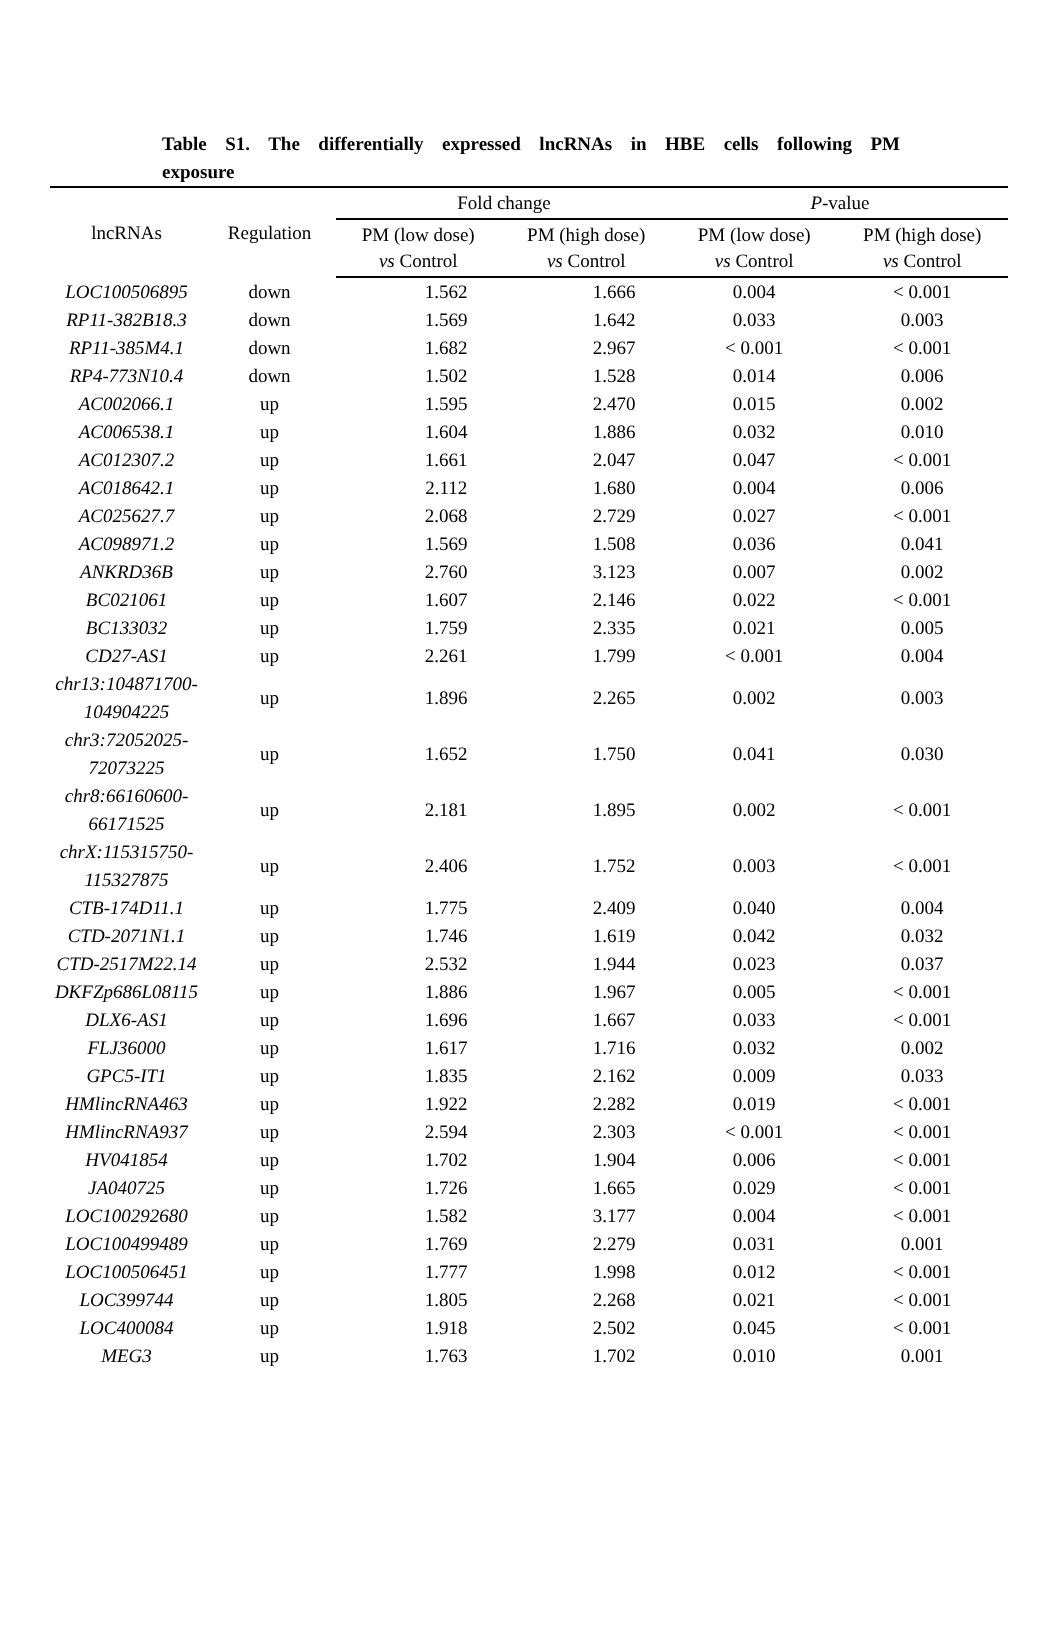Table S1. The differentially expressed lncRNAs in HBE cells following PM exposure
| lncRNAs | Regulation | Fold change | | P -value | |
| --- | --- | --- | --- | --- | --- |
| | | PM (low dose) vs Control | PM (high dose) vs Control | PM (low dose) vs Control | PM (high dose) vs Control |
| LOC100506895 | down | 1.562 | 1.666 | 0.004 | < 0.001 |
| RP11-382B18.3 | down | 1.569 | 1.642 | 0.033 | 0.003 |
| RP11-385M4.1 | down | 1.682 | 2.967 | < 0.001 | < 0.001 |
| RP4-773N10.4 | down | 1.502 | 1.528 | 0.014 | 0.006 |
| AC002066.1 | up | 1.595 | 2.470 | 0.015 | 0.002 |
| AC006538.1 | up | 1.604 | 1.886 | 0.032 | 0.010 |
| AC012307.2 | up | 1.661 | 2.047 | 0.047 | < 0.001 |
| AC018642.1 | up | 2.112 | 1.680 | 0.004 | 0.006 |
| AC025627.7 | up | 2.068 | 2.729 | 0.027 | < 0.001 |
| AC098971.2 | up | 1.569 | 1.508 | 0.036 | 0.041 |
| ANKRD36B | up | 2.760 | 3.123 | 0.007 | 0.002 |
| BC021061 | up | 1.607 | 2.146 | 0.022 | < 0.001 |
| BC133032 | up | 1.759 | 2.335 | 0.021 | 0.005 |
| CD27-AS1 | up | 2.261 | 1.799 | < 0.001 | 0.004 |
| chr13:104871700- 104904225 | up | 1.896 | 2.265 | 0.002 | 0.003 |
| chr3:72052025- 72073225 | up | 1.652 | 1.750 | 0.041 | 0.030 |
| chr8:66160600- 66171525 | up | 2.181 | 1.895 | 0.002 | < 0.001 |
| chrX:115315750- 115327875 | up | 2.406 | 1.752 | 0.003 | < 0.001 |
| CTB-174D11.1 | up | 1.775 | 2.409 | 0.040 | 0.004 |
| CTD-2071N1.1 | up | 1.746 | 1.619 | 0.042 | 0.032 |
| CTD-2517M22.14 | up | 2.532 | 1.944 | 0.023 | 0.037 |
| DKFZp686L08115 | up | 1.886 | 1.967 | 0.005 | < 0.001 |
| DLX6-AS1 | up | 1.696 | 1.667 | 0.033 | < 0.001 |
| FLJ36000 | up | 1.617 | 1.716 | 0.032 | 0.002 |
| GPC5-IT1 | up | 1.835 | 2.162 | 0.009 | 0.033 |
| HMlincRNA463 | up | 1.922 | 2.282 | 0.019 | < 0.001 |
| HMlincRNA937 | up | 2.594 | 2.303 | < 0.001 | < 0.001 |
| HV041854 | up | 1.702 | 1.904 | 0.006 | < 0.001 |
| JA040725 | up | 1.726 | 1.665 | 0.029 | < 0.001 |
| LOC100292680 | up | 1.582 | 3.177 | 0.004 | < 0.001 |
| LOC100499489 | up | 1.769 | 2.279 | 0.031 | 0.001 |
| LOC100506451 | up | 1.777 | 1.998 | 0.012 | < 0.001 |
| LOC399744 | up | 1.805 | 2.268 | 0.021 | < 0.001 |
| LOC400084 | up | 1.918 | 2.502 | 0.045 | < 0.001 |
| MEG3 | up | 1.763 | 1.702 | 0.010 | 0.001 |